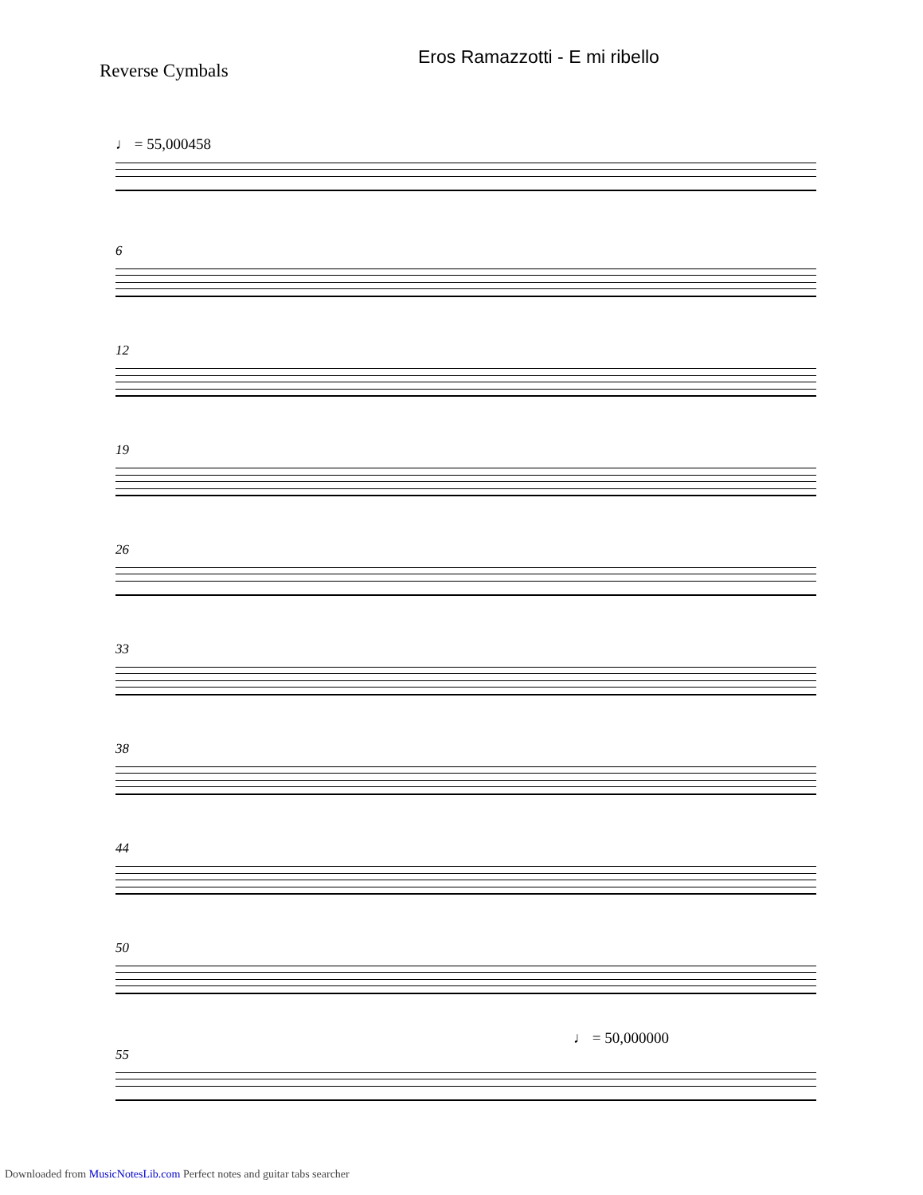Eros Ramazzotti - E mi ribello
Reverse Cymbals
♩ = 55,000458
6
12
19
26
33
38
44
50
♩ = 50,000000
55
Downloaded from MusicNotesLib.com Perfect notes and guitar tabs searcher